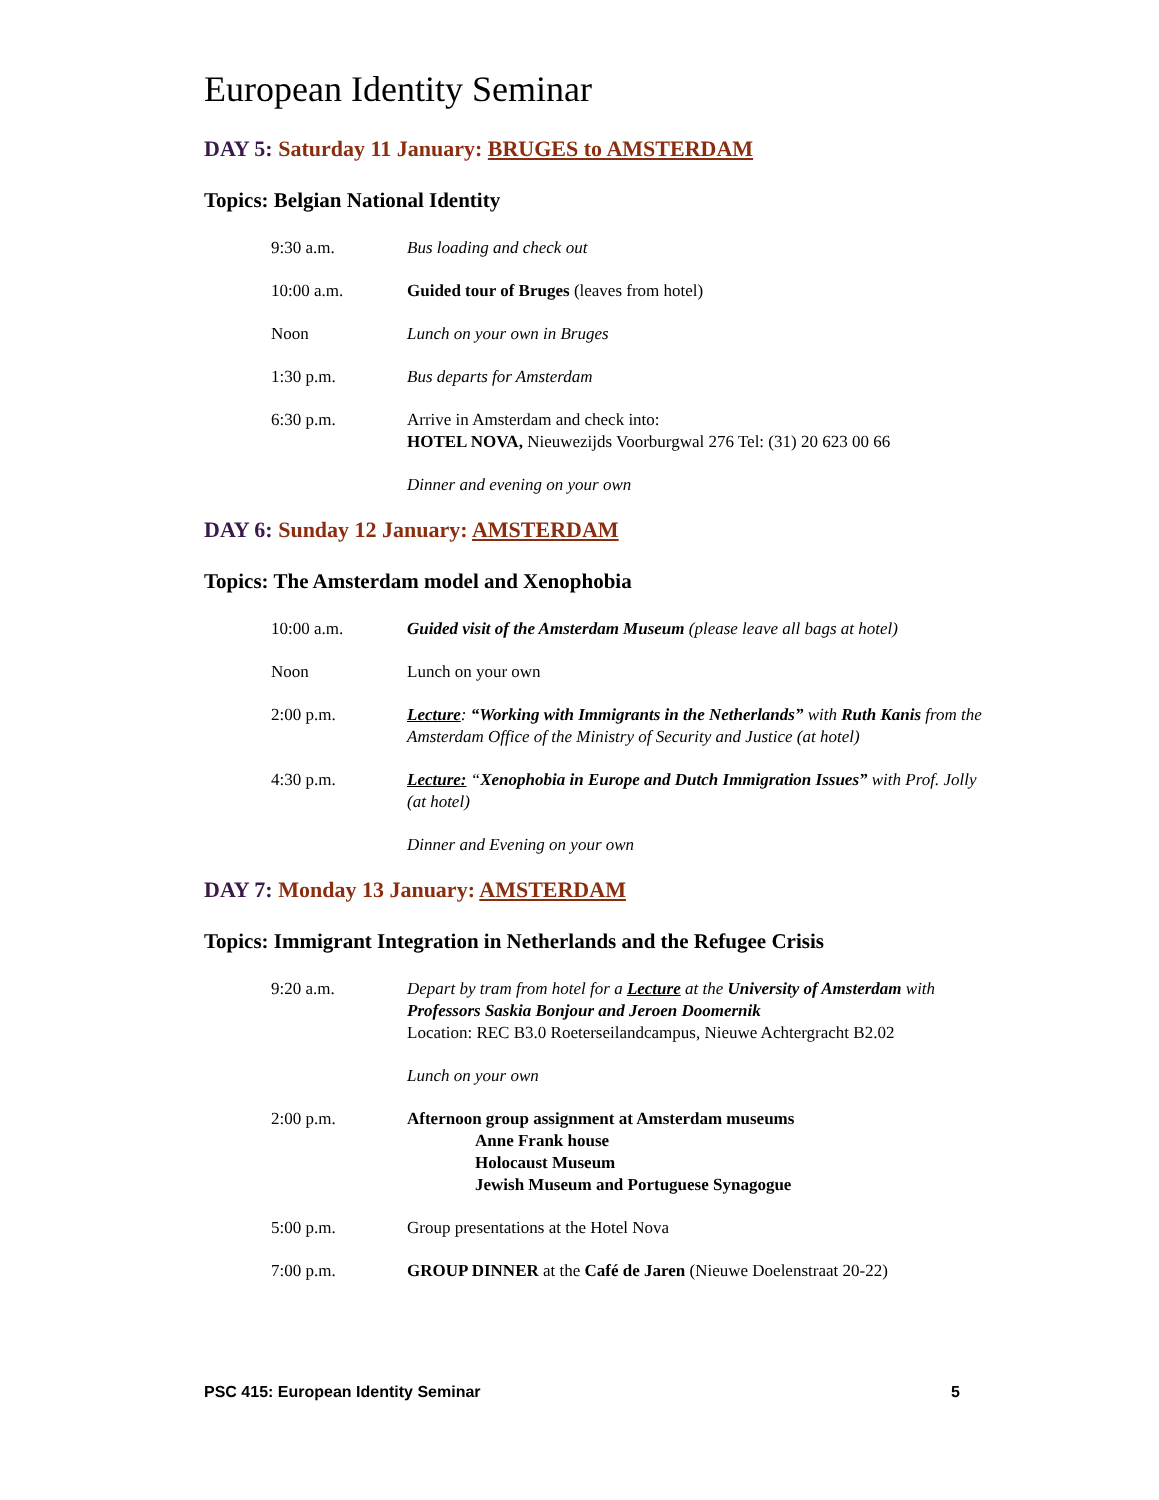European Identity Seminar
DAY 5: Saturday 11 January: BRUGES to AMSTERDAM
Topics: Belgian National Identity
9:30 a.m. Bus loading and check out
10:00 a.m. Guided tour of Bruges (leaves from hotel)
Noon Lunch on your own in Bruges
1:30 p.m. Bus departs for Amsterdam
6:30 p.m. Arrive in Amsterdam and check into:
HOTEL NOVA, Nieuwezijds Voorburgwal 276 Tel: (31) 20 623 00 66
Dinner and evening on your own
DAY 6: Sunday 12 January: AMSTERDAM
Topics: The Amsterdam model and Xenophobia
10:00 a.m. Guided visit of the Amsterdam Museum (please leave all bags at hotel)
Noon Lunch on your own
2:00 p.m. Lecture: “Working with Immigrants in the Netherlands” with Ruth Kanis from the Amsterdam Office of the Ministry of Security and Justice (at hotel)
4:30 p.m. Lecture: “Xenophobia in Europe and Dutch Immigration Issues” with Prof. Jolly (at hotel)
Dinner and Evening on your own
DAY 7: Monday 13 January: AMSTERDAM
Topics: Immigrant Integration in Netherlands and the Refugee Crisis
9:20 a.m. Depart by tram from hotel for a Lecture at the University of Amsterdam with Professors Saskia Bonjour and Jeroen Doomernik
Location: REC B3.0 Roeterseilandcampus, Nieuwe Achtergracht B2.02
Lunch on your own
2:00 p.m. Afternoon group assignment at Amsterdam museums
Anne Frank house
Holocaust Museum
Jewish Museum and Portuguese Synagogue
5:00 p.m. Group presentations at the Hotel Nova
7:00 p.m. GROUP DINNER at the Café de Jaren (Nieuwe Doelenstraat 20-22)
PSC 415: European Identity Seminar 5